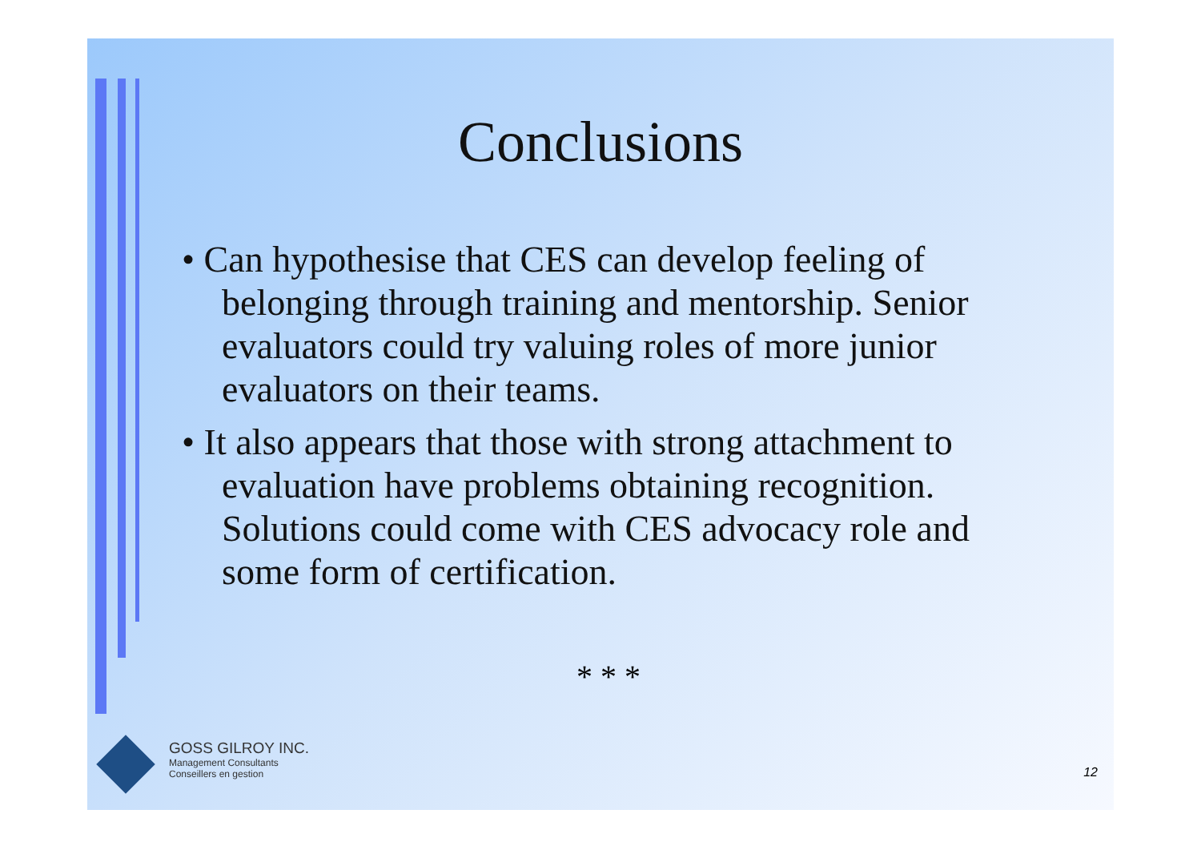Conclusions
• Can hypothesise that CES can develop feeling of belonging through training and mentorship. Senior evaluators could try valuing roles of more junior evaluators on their teams.
• It also appears that those with strong attachment to evaluation have problems obtaining recognition. Solutions could come with CES advocacy role and some form of certification.
* * *
GOSS GILROY INC.
Management Consultants
Conseillers en gestion
12